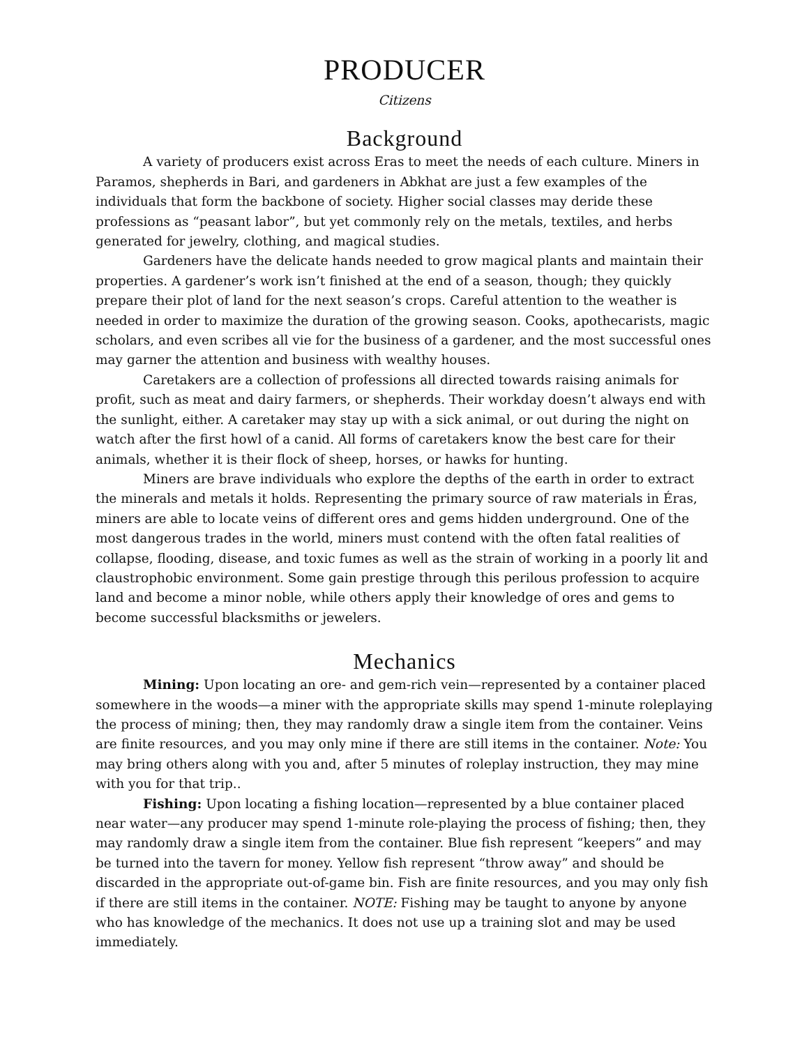PRODUCER
Citizens
Background
A variety of producers exist across Eras to meet the needs of each culture. Miners in Paramos, shepherds in Bari, and gardeners in Abkhat are just a few examples of the individuals that form the backbone of society. Higher social classes may deride these professions as “peasant labor”, but yet commonly rely on the metals, textiles, and herbs generated for jewelry, clothing, and magical studies.
Gardeners have the delicate hands needed to grow magical plants and maintain their properties. A gardener’s work isn’t finished at the end of a season, though; they quickly prepare their plot of land for the next season’s crops. Careful attention to the weather is needed in order to maximize the duration of the growing season. Cooks, apothecarists, magic scholars, and even scribes all vie for the business of a gardener, and the most successful ones may garner the attention and business with wealthy houses.
Caretakers are a collection of professions all directed towards raising animals for profit, such as meat and dairy farmers, or shepherds. Their workday doesn’t always end with the sunlight, either. A caretaker may stay up with a sick animal, or out during the night on watch after the first howl of a canid. All forms of caretakers know the best care for their animals, whether it is their flock of sheep, horses, or hawks for hunting.
Miners are brave individuals who explore the depths of the earth in order to extract the minerals and metals it holds. Representing the primary source of raw materials in Éras, miners are able to locate veins of different ores and gems hidden underground. One of the most dangerous trades in the world, miners must contend with the often fatal realities of collapse, flooding, disease, and toxic fumes as well as the strain of working in a poorly lit and claustrophobic environment. Some gain prestige through this perilous profession to acquire land and become a minor noble, while others apply their knowledge of ores and gems to become successful blacksmiths or jewelers.
Mechanics
Mining: Upon locating an ore- and gem-rich vein—represented by a container placed somewhere in the woods—a miner with the appropriate skills may spend 1-minute roleplaying the process of mining; then, they may randomly draw a single item from the container. Veins are finite resources, and you may only mine if there are still items in the container. Note: You may bring others along with you and, after 5 minutes of roleplay instruction, they may mine with you for that trip..
Fishing: Upon locating a fishing location—represented by a blue container placed near water—any producer may spend 1-minute role-playing the process of fishing; then, they may randomly draw a single item from the container. Blue fish represent “keepers” and may be turned into the tavern for money. Yellow fish represent “throw away” and should be discarded in the appropriate out-of-game bin. Fish are finite resources, and you may only fish if there are still items in the container. NOTE: Fishing may be taught to anyone by anyone who has knowledge of the mechanics. It does not use up a training slot and may be used immediately.